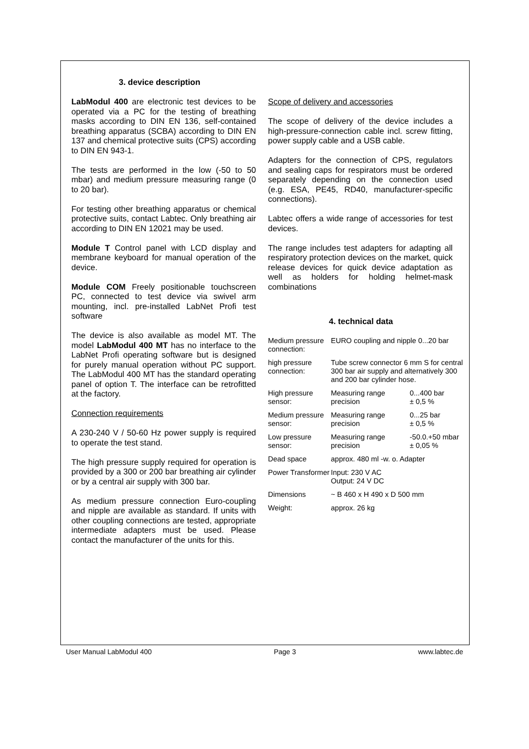3. device description
LabModul 400 are electronic test devices to be operated via a PC for the testing of breathing masks according to DIN EN 136, self-contained breathing apparatus (SCBA) according to DIN EN 137 and chemical protective suits (CPS) according to DIN EN 943-1.
The tests are performed in the low (-50 to 50 mbar) and medium pressure measuring range (0 to 20 bar).
For testing other breathing apparatus or chemical protective suits, contact Labtec. Only breathing air according to DIN EN 12021 may be used.
Module T Control panel with LCD display and membrane keyboard for manual operation of the device.
Module COM Freely positionable touchscreen PC, connected to test device via swivel arm mounting, incl. pre-installed LabNet Profi test software
The device is also available as model MT. The model LabModul 400 MT has no interface to the LabNet Profi operating software but is designed for purely manual operation without PC support. The LabModul 400 MT has the standard operating panel of option T. The interface can be retrofitted at the factory.
Connection requirements
A 230-240 V / 50-60 Hz power supply is required to operate the test stand.
The high pressure supply required for operation is provided by a 300 or 200 bar breathing air cylinder or by a central air supply with 300 bar.
As medium pressure connection Euro-coupling and nipple are available as standard. If units with other coupling connections are tested, appropriate intermediate adapters must be used. Please contact the manufacturer of the units for this.
Scope of delivery and accessories
The scope of delivery of the device includes a high-pressure-connection cable incl. screw fitting, power supply cable and a USB cable.
Adapters for the connection of CPS, regulators and sealing caps for respirators must be ordered separately depending on the connection used (e.g. ESA, PE45, RD40, manufacturer-specific connections).
Labtec offers a wide range of accessories for test devices.
The range includes test adapters for adapting all respiratory protection devices on the market, quick release devices for quick device adaptation as well as holders for holding helmet-mask combinations
4. technical data
| Medium pressure connection: | EURO coupling and nipple 0...20 bar | |
| high pressure connection: | Tube screw connector 6 mm S for central 300 bar air supply and alternatively 300 and 200 bar cylinder hose. | |
| High pressure sensor: | Measuring range precision | 0...400 bar ± 0,5 % |
| Medium pressure sensor: | Measuring range precision | 0...25 bar ± 0,5 % |
| Low pressure sensor: | Measuring range precision | -50.0.+50 mbar ± 0,05 % |
| Dead space | approx. 480 ml -w. o. Adapter | |
| Power Transformer | Input: 230 V AC Output: 24 V DC | |
| Dimensions | ~ B 460 x H 490 x D 500 mm | |
| Weight: | approx. 26 kg | |
User Manual LabModul 400 Page 3 www.labtec.de